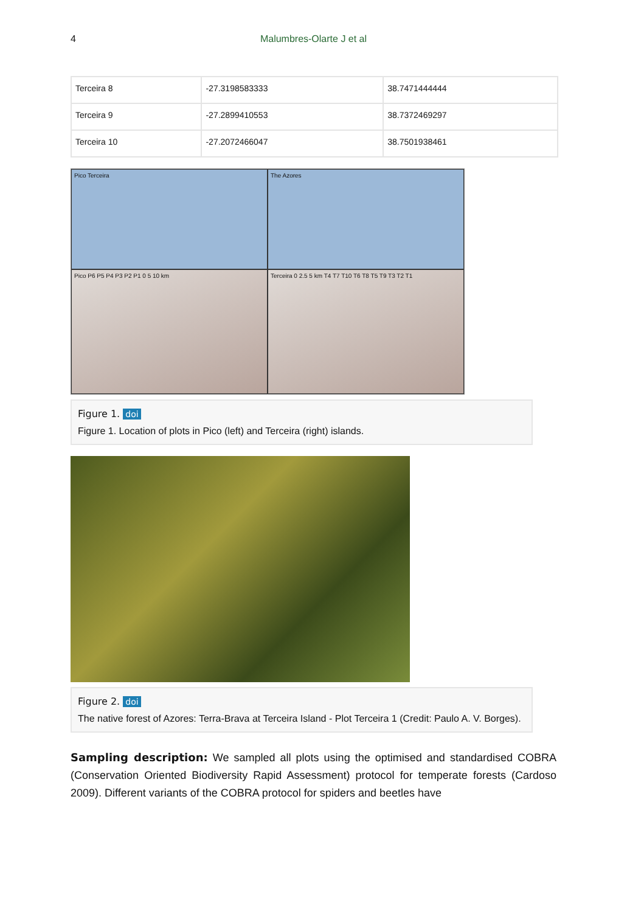4 Malumbres-Olarte J et al
| Terceira 8 | -27.3198583333 | 38.7471444444 |
| Terceira 9 | -27.2899410553 | 38.7372469297 |
| Terceira 10 | -27.2072466047 | 38.7501938461 |
Pico Terceira
The Azores
Pico P6 P5 P4 P3 P2 P1 0 5 10 km
Terceira 0 2.5 5 km T4 T7 T10 T6 T8 T5 T9 T3 T2 T1
Figure 1. doi
Figure 1. Location of plots in Pico (left) and Terceira (right) islands.
Figure 2. doi
The native forest of Azores: Terra-Brava at Terceira Island - Plot Terceira 1 (Credit: Paulo A. V. Borges).
Sampling description: We sampled all plots using the optimised and standardised COBRA (Conservation Oriented Biodiversity Rapid Assessment) protocol for temperate forests (Cardoso 2009). Different variants of the COBRA protocol for spiders and beetles have